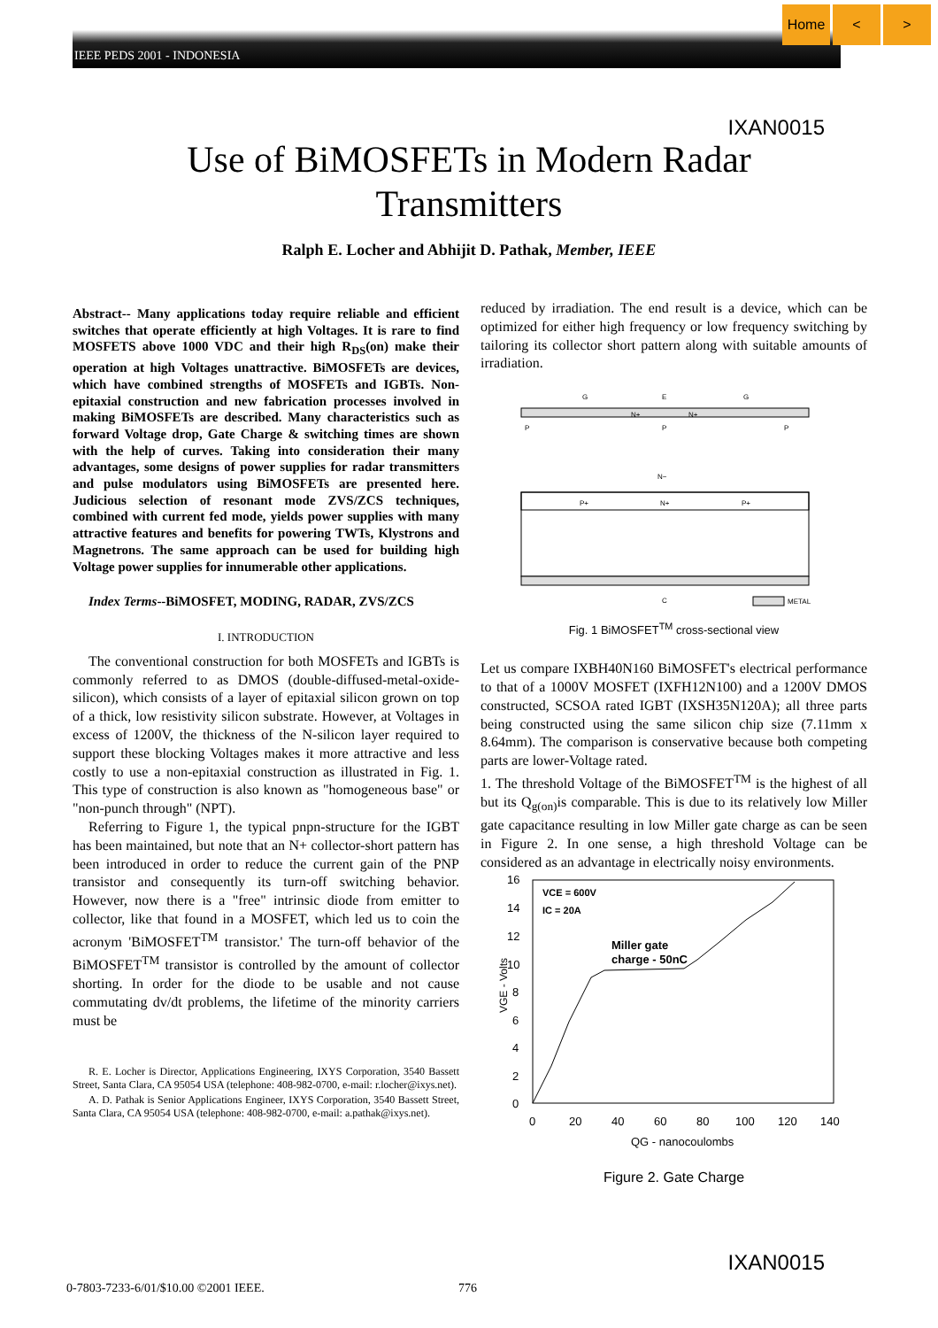IEEE PEDS 2001 - INDONESIA
Home < >
IXAN0015
Use of BiMOSFETs in Modern Radar
Transmitters
Ralph E. Locher and Abhijit D. Pathak, Member, IEEE
Abstract-- Many applications today require reliable and efficient switches that operate efficiently at high Voltages. It is rare to find MOSFETS above 1000 VDC and their high R<sub>DS</sub>(on) make their operation at high Voltages unattractive. BiMOSFETs are devices, which have combined strengths of MOSFETs and IGBTs. Non-epitaxial construction and new fabrication processes involved in making BiMOSFETs are described. Many characteristics such as forward Voltage drop, Gate Charge & switching times are shown with the help of curves. Taking into consideration their many advantages, some designs of power supplies for radar transmitters and pulse modulators using BiMOSFETs are presented here. Judicious selection of resonant mode ZVS/ZCS techniques, combined with current fed mode, yields power supplies with many attractive features and benefits for powering TWTs, Klystrons and Magnetrons. The same approach can be used for building high Voltage power supplies for innumerable other applications.
Index Terms--BiMOSFET, MODING, RADAR, ZVS/ZCS
I. INTRODUCTION
The conventional construction for both MOSFETs and IGBTs is commonly referred to as DMOS (double-diffused-metal-oxide-silicon), which consists of a layer of epitaxial silicon grown on top of a thick, low resistivity silicon substrate. However, at Voltages in excess of 1200V, the thickness of the N-silicon layer required to support these blocking Voltages makes it more attractive and less costly to use a non-epitaxial construction as illustrated in Fig. 1. This type of construction is also known as "homogeneous base" or "non-punch through" (NPT).
Referring to Figure 1, the typical pnpn-structure for the IGBT has been maintained, but note that an N+ collector-short pattern has been introduced in order to reduce the current gain of the PNP transistor and consequently its turn-off switching behavior. However, now there is a "free" intrinsic diode from emitter to collector, like that found in a MOSFET, which led us to coin the acronym 'BiMOSFET<sup>TM</sup> transistor.' The turn-off behavior of the BiMOSFET<sup>TM</sup> transistor is controlled by the amount of collector shorting. In order for the diode to be usable and not cause commutating dv/dt problems, the lifetime of the minority carriers must be
R. E. Locher is Director, Applications Engineering, IXYS Corporation, 3540 Bassett Street, Santa Clara, CA 95054 USA (telephone: 408-982-0700, e-mail: r.locher@ixys.net).
A. D. Pathak is Senior Applications Engineer, IXYS Corporation, 3540 Bassett Street, Santa Clara, CA 95054 USA (telephone: 408-982-0700, e-mail: a.pathak@ixys.net).
reduced by irradiation. The end result is a device, which can be optimized for either high frequency or low frequency switching by tailoring its collector short pattern along with suitable amounts of irradiation.
G
E
G
P
P
P
N+
N+
N−
P+
N+
P+
C
METAL
Fig. 1 BiMOSFET<sup>TM</sup> cross-sectional view
Let us compare IXBH40N160 BiMOSFET's electrical performance to that of a 1000V MOSFET (IXFH12N100) and a 1200V DMOS constructed, SCSOA rated IGBT (IXSH35N120A); all three parts being constructed using the same silicon chip size (7.11mm x 8.64mm). The comparison is conservative because both competing parts are lower-Voltage rated.
1. The threshold Voltage of the BiMOSFET<sup>TM</sup> is the highest of all but its Q<sub>g(on)</sub>is comparable. This is due to its relatively low Miller gate capacitance resulting in low Miller gate charge as can be seen in Figure 2. In one sense, a high threshold Voltage can be considered as an advantage in electrically noisy environments.
16
14
12
10
8
6
4
2
0
0
20
40
60
80
100
120
140
QG - nanocoulombs
VGE - Volts
VCE = 600V
IC = 20A
Miller gate
charge - 50nC
Figure 2. Gate Charge
IXAN0015
0-7803-7233-6/01/$10.00 ©2001 IEEE.
776